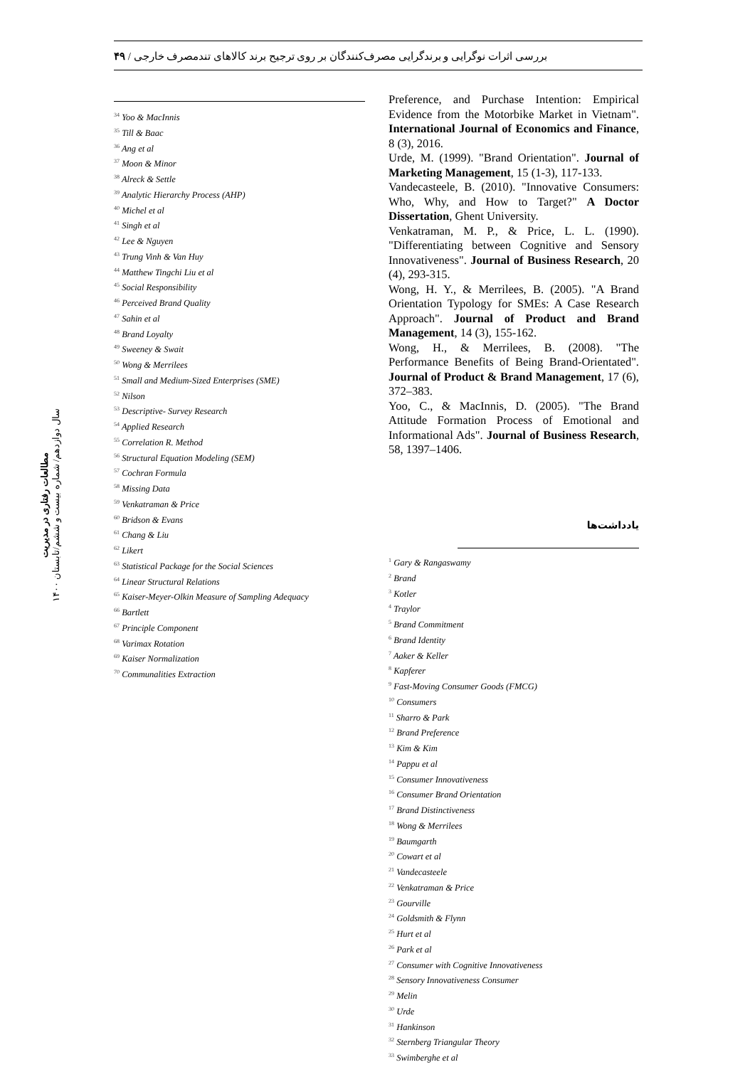بررسی اثرات نوگرایی و برندگرایی مصرف‌کنندگان بر روی ترجیح برند کالاهای تندمصرف خارجی / ۴۹
مطالعات رفتاری در مدیریت
سال دوازدهم/ شماره بیست و ششم/تابستان ۱۴۰۰
Preference, and Purchase Intention: Empirical Evidence from the Motorbike Market in Vietnam". International Journal of Economics and Finance, 8 (3), 2016.
Urde, M. (1999). "Brand Orientation". Journal of Marketing Management, 15 (1-3), 117-133.
Vandecasteele, B. (2010). "Innovative Consumers: Who, Why, and How to Target?" A Doctor Dissertation, Ghent University.
Venkatraman, M. P., & Price, L. L. (1990). "Differentiating between Cognitive and Sensory Innovativeness". Journal of Business Research, 20 (4), 293-315.
Wong, H. Y., & Merrilees, B. (2005). "A Brand Orientation Typology for SMEs: A Case Research Approach". Journal of Product and Brand Management, 14 (3), 155-162.
Wong, H., & Merrilees, B. (2008). "The Performance Benefits of Being Brand-Orientated". Journal of Product & Brand Management, 17 (6), 372–383.
Yoo, C., & MacInnis, D. (2005). "The Brand Attitude Formation Process of Emotional and Informational Ads". Journal of Business Research, 58, 1397–1406.
یادداشت‌ها
<sup>1</sup> Gary & Rangaswamy
<sup>2</sup> Brand
<sup>3</sup> Kotler
<sup>4</sup> Traylor
<sup>5</sup> Brand Commitment
<sup>6</sup> Brand Identity
<sup>7</sup> Aaker & Keller
<sup>8</sup> Kapferer
<sup>9</sup> Fast-Moving Consumer Goods (FMCG)
<sup>10</sup> Consumers
<sup>11</sup> Sharro & Park
<sup>12</sup> Brand Preference
<sup>13</sup> Kim & Kim
<sup>14</sup> Pappu et al
<sup>15</sup> Consumer Innovativeness
<sup>16</sup> Consumer Brand Orientation
<sup>17</sup> Brand Distinctiveness
<sup>18</sup> Wong & Merrilees
<sup>19</sup> Baumgarth
<sup>20</sup> Cowart et al
<sup>21</sup> Vandecasteele
<sup>22</sup> Venkatraman & Price
<sup>23</sup> Gourville
<sup>24</sup> Goldsmith & Flynn
<sup>25</sup> Hurt et al
<sup>26</sup> Park et al
<sup>27</sup> Consumer with Cognitive Innovativeness
<sup>28</sup> Sensory Innovativeness Consumer
<sup>29</sup> Melin
<sup>30</sup> Urde
<sup>31</sup> Hankinson
<sup>32</sup> Sternberg Triangular Theory
<sup>33</sup> Swimberghe et al
<sup>34</sup> Yoo & MacInnis
<sup>35</sup> Till & Baac
<sup>36</sup> Ang et al
<sup>37</sup> Moon & Minor
<sup>38</sup> Alreck & Settle
<sup>39</sup> Analytic Hierarchy Process (AHP)
<sup>40</sup> Michel et al
<sup>41</sup> Singh et al
<sup>42</sup> Lee & Nguyen
<sup>43</sup> Trung Vinh & Van Huy
<sup>44</sup> Matthew Tingchi Liu et al
<sup>45</sup> Social Responsibility
<sup>46</sup> Perceived Brand Quality
<sup>47</sup> Sahin et al
<sup>48</sup> Brand Loyalty
<sup>49</sup> Sweeney & Swait
<sup>50</sup> Wong & Merrilees
<sup>51</sup> Small and Medium-Sized Enterprises (SME)
<sup>52</sup> Nilson
<sup>53</sup> Descriptive- Survey Research
<sup>54</sup> Applied Research
<sup>55</sup> Correlation R. Method
<sup>56</sup> Structural Equation Modeling (SEM)
<sup>57</sup> Cochran Formula
<sup>58</sup> Missing Data
<sup>59</sup> Venkatraman & Price
<sup>60</sup> Bridson & Evans
<sup>61</sup> Chang & Liu
<sup>62</sup> Likert
<sup>63</sup> Statistical Package for the Social Sciences
<sup>64</sup> Linear Structural Relations
<sup>65</sup> Kaiser-Meyer-Olkin Measure of Sampling Adequacy
<sup>66</sup> Bartlett
<sup>67</sup> Principle Component
<sup>68</sup> Varimax Rotation
<sup>69</sup> Kaiser Normalization
<sup>70</sup> Communalities Extraction